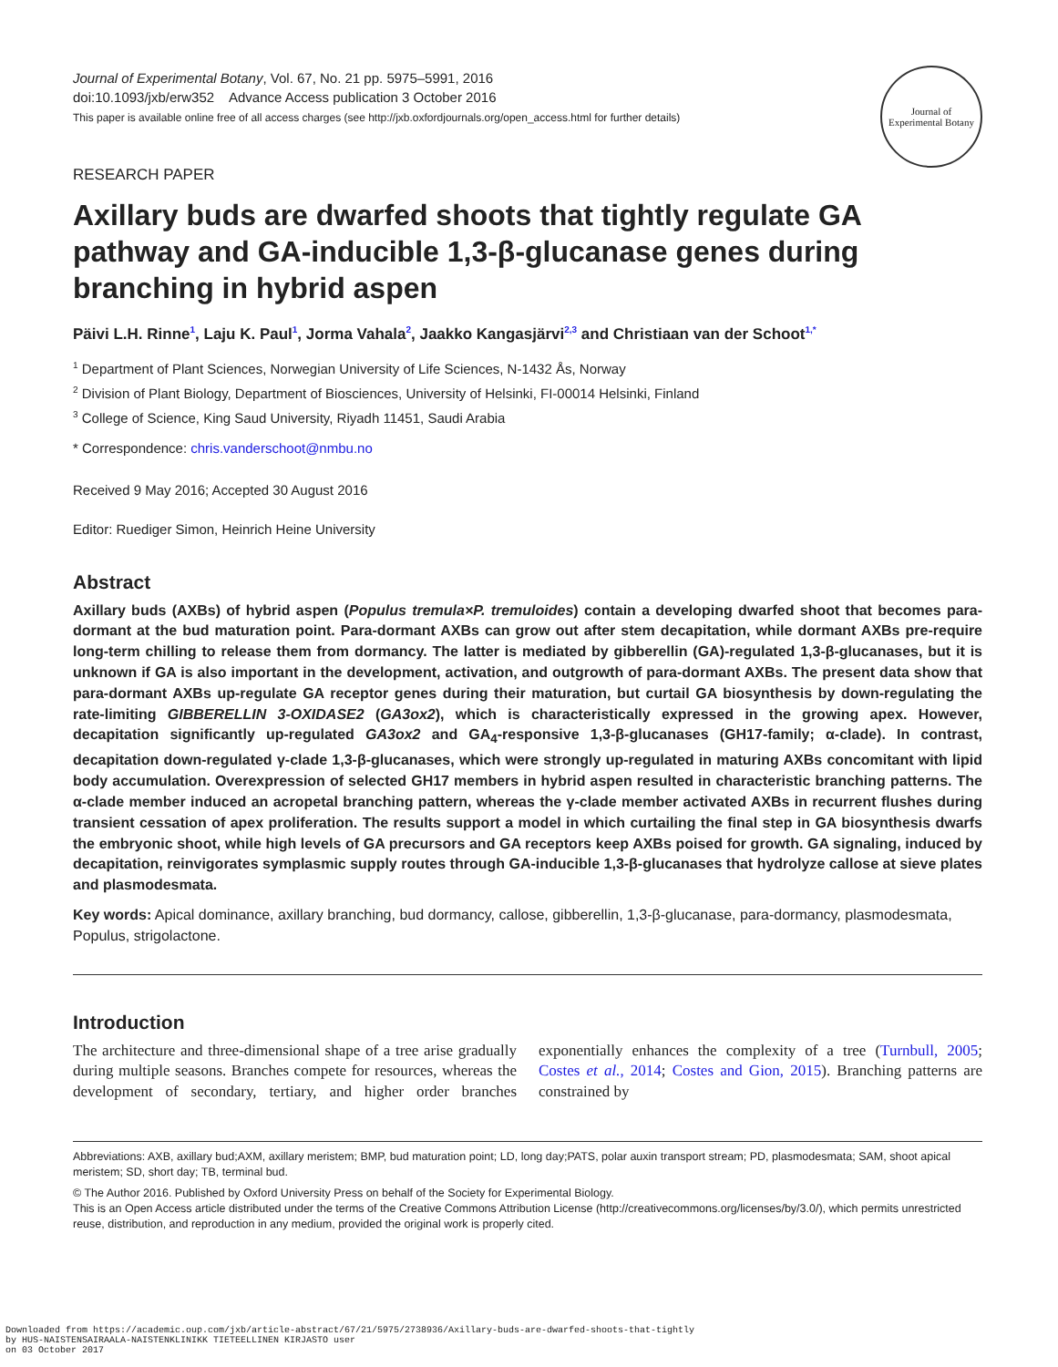Journal of
Experimental Botany
Journal of Experimental Botany, Vol. 67, No. 21 pp. 5975–5991, 2016
doi:10.1093/jxb/erw352 Advance Access publication 3 October 2016
This paper is available online free of all access charges (see http://jxb.oxfordjournals.org/open_access.html for further details)
RESEARCH PAPER
Axillary buds are dwarfed shoots that tightly regulate GA pathway and GA-inducible 1,3-β-glucanase genes during branching in hybrid aspen
Päivi L.H. Rinne<sup>1</sup>, Laju K. Paul<sup>1</sup>, Jorma Vahala<sup>2</sup>, Jaakko Kangasjärvi<sup>2,3</sup> and Christiaan van der Schoot<sup>1,*</sup>
<sup>1</sup> Department of Plant Sciences, Norwegian University of Life Sciences, N-1432 Ås, Norway
<sup>2</sup> Division of Plant Biology, Department of Biosciences, University of Helsinki, FI-00014 Helsinki, Finland
<sup>3</sup> College of Science, King Saud University, Riyadh 11451, Saudi Arabia
* Correspondence: chris.vanderschoot@nmbu.no
Received 9 May 2016; Accepted 30 August 2016
Editor: Ruediger Simon, Heinrich Heine University
Abstract
Axillary buds (AXBs) of hybrid aspen (Populus tremula×P. tremuloides) contain a developing dwarfed shoot that becomes para-dormant at the bud maturation point. Para-dormant AXBs can grow out after stem decapitation, while dormant AXBs pre-require long-term chilling to release them from dormancy. The latter is mediated by gibberellin (GA)-regulated 1,3-β-glucanases, but it is unknown if GA is also important in the development, activation, and outgrowth of para-dormant AXBs. The present data show that para-dormant AXBs up-regulate GA receptor genes during their maturation, but curtail GA biosynthesis by down-regulating the rate-limiting GIBBERELLIN 3-OXIDASE2 (GA3ox2), which is characteristically expressed in the growing apex. However, decapitation significantly up-regulated GA3ox2 and GA<sub>4</sub>-responsive 1,3-β-glucanases (GH17-family; α-clade). In contrast, decapitation down-regulated γ-clade 1,3-β-glucanases, which were strongly up-regulated in maturing AXBs concomitant with lipid body accumulation. Overexpression of selected GH17 members in hybrid aspen resulted in characteristic branching patterns. The α-clade member induced an acropetal branching pattern, whereas the γ-clade member activated AXBs in recurrent flushes during transient cessation of apex proliferation. The results support a model in which curtailing the final step in GA biosynthesis dwarfs the embryonic shoot, while high levels of GA precursors and GA receptors keep AXBs poised for growth. GA signaling, induced by decapitation, reinvigorates symplasmic supply routes through GA-inducible 1,3-β-glucanases that hydrolyze callose at sieve plates and plasmodesmata.
Key words: Apical dominance, axillary branching, bud dormancy, callose, gibberellin, 1,3-β-glucanase, para-dormancy, plasmodesmata, Populus, strigolactone.
Introduction
The architecture and three-dimensional shape of a tree arise gradually during multiple seasons. Branches compete for resources, whereas the development of secondary, tertiary, and higher order branches exponentially enhances the complexity of a tree (Turnbull, 2005; Costes et al., 2014; Costes and Gion, 2015). Branching patterns are constrained by
Abbreviations: AXB, axillary bud;AXM, axillary meristem; BMP, bud maturation point; LD, long day;PATS, polar auxin transport stream; PD, plasmodesmata; SAM, shoot apical meristem; SD, short day; TB, terminal bud.
© The Author 2016. Published by Oxford University Press on behalf of the Society for Experimental Biology.
This is an Open Access article distributed under the terms of the Creative Commons Attribution License (http://creativecommons.org/licenses/by/3.0/), which permits unrestricted reuse, distribution, and reproduction in any medium, provided the original work is properly cited.
Downloaded from https://academic.oup.com/jxb/article-abstract/67/21/5975/2738936/Axillary-buds-are-dwarfed-shoots-that-tightly
by HUS-NAISTENSAIRAALA-NAISTENKLINIKK TIETEELLINEN KIRJASTO user
on 03 October 2017